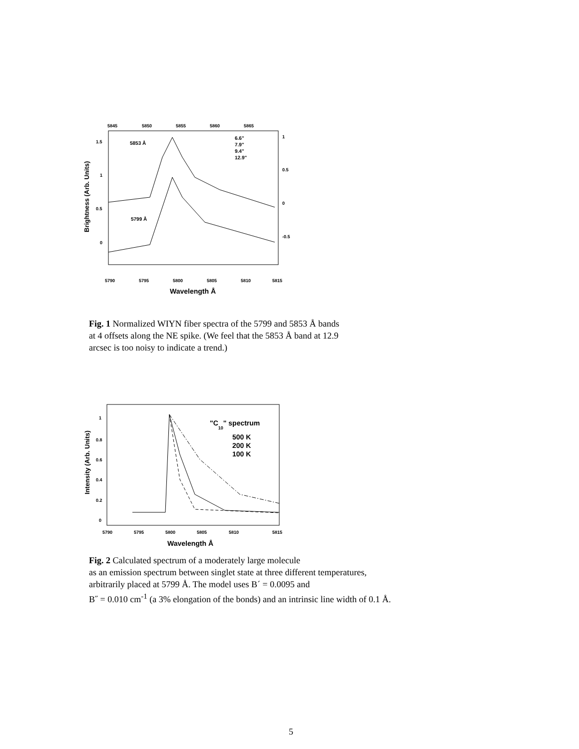5845
5850
5855
5860
5865
1.5
1
0.5
0
1
0.5
0
-0.5
5853 Å
5799 Å
6.6"
7.9"
9.4"
12.9"
5790
5795
5800
5805
5810
5815
.
Brightness (Arb. Units)
Wavelength Å
Fig. 1 Normalized WIYN fiber spectra of the 5799 and 5853 Å bands
at 4 offsets along the NE spike. (We feel that the 5853 Å band at 12.9
arcsec is too noisy to indicate a trend.)
1
0.8
0.6
0.4
0.2
0
"C10" spectrum
500 K
200 K
100 K
5790
5795
5800
5805
5810
5815
Wavelength Å
Intensity (Arb. Units)
Fig. 2 Calculated spectrum of a moderately large molecule
as an emission spectrum between singlet state at three different temperatures,
arbitrarily placed at 5799 Å. The model uses B´ = 0.0095 and
B˝ = 0.010 cm<sup>-1</sup> (a 3% elongation of the bonds) and an intrinsic line width of 0.1 Å.
5